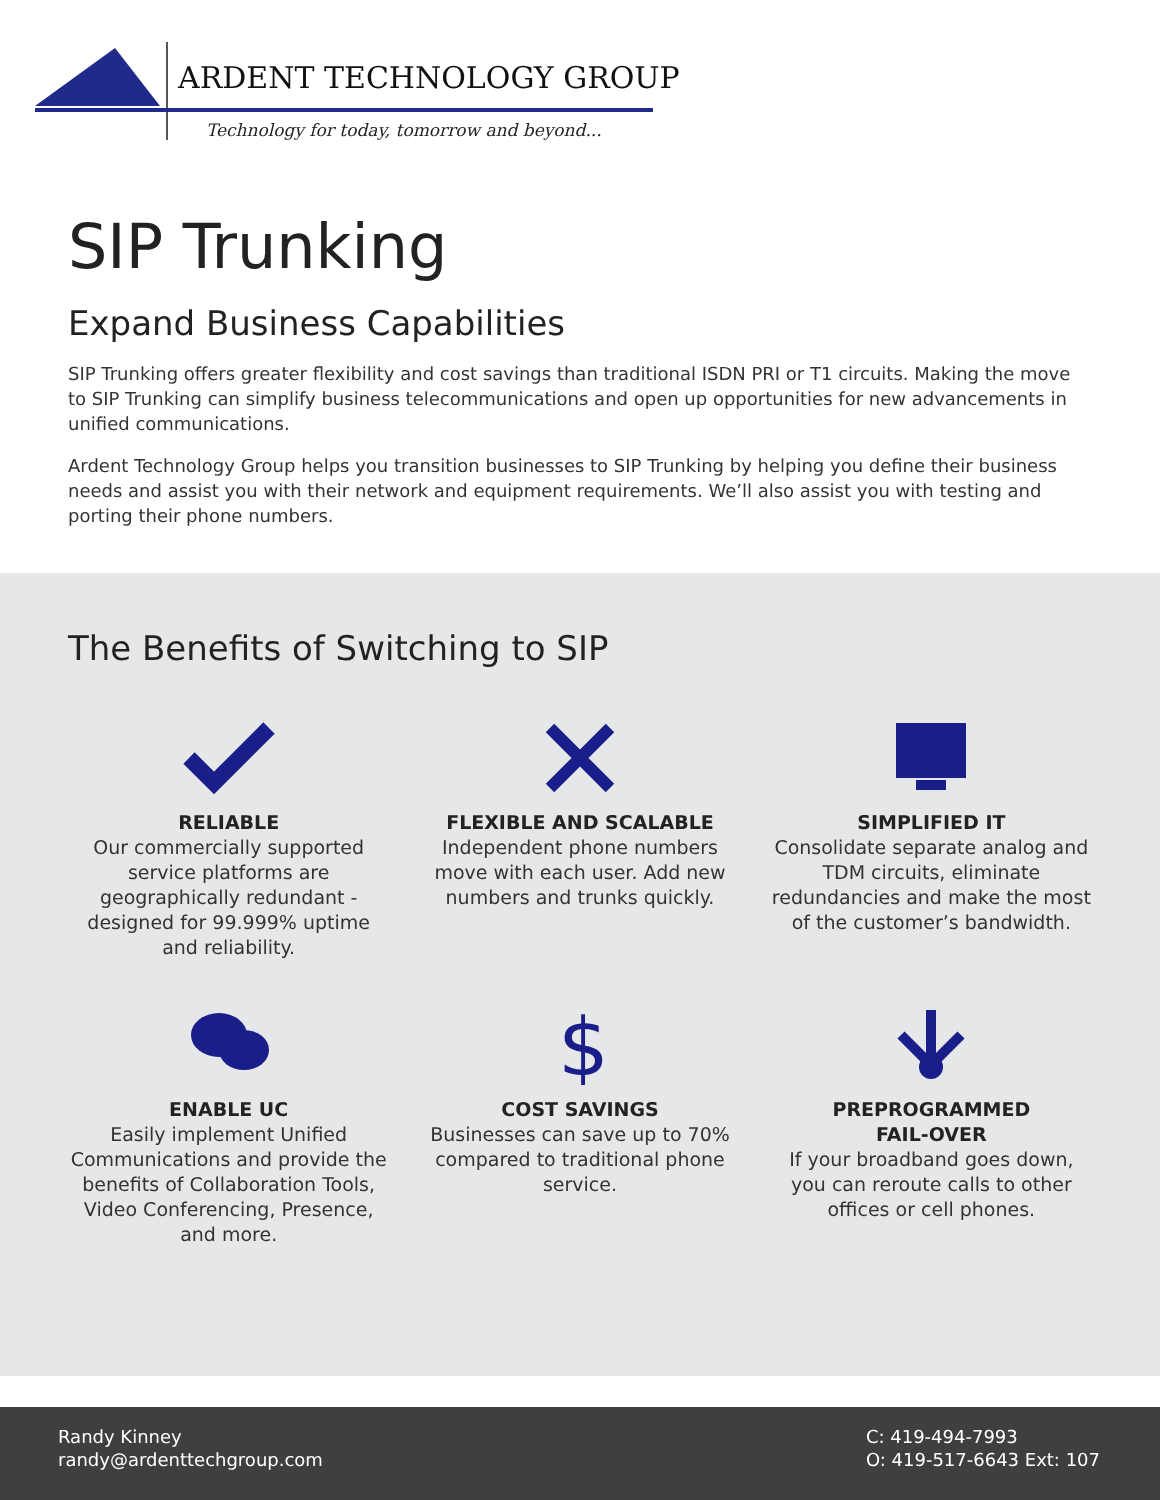ARDENT TECHNOLOGY GROUP
Technology for today, tomorrow and beyond...
SIP Trunking
Expand Business Capabilities
SIP Trunking offers greater flexibility and cost savings than traditional ISDN PRI or T1 circuits. Making the move to SIP Trunking can simplify business telecommunications and open up opportunities for new advancements in unified communications.
Ardent Technology Group helps you transition businesses to SIP Trunking by helping you define their business needs and assist you with their network and equipment requirements. We’ll also assist you with testing and porting their phone numbers.
The Benefits of Switching to SIP
RELIABLE
Our commercially supported service platforms are geographically redundant - designed for 99.999% uptime and reliability.
FLEXIBLE AND SCALABLE
Independent phone numbers move with each user. Add new numbers and trunks quickly.
SIMPLIFIED IT
Consolidate separate analog and TDM circuits, eliminate redundancies and make the most of the customer’s bandwidth.
ENABLE UC
Easily implement Unified Communications and provide the benefits of Collaboration Tools, Video Conferencing, Presence, and more.
$
COST SAVINGS
Businesses can save up to 70% compared to traditional phone service.
PREPROGRAMMED
FAIL-OVER
If your broadband goes down, you can reroute calls to other offices or cell phones.
Randy Kinney
randy@ardenttechgroup.com
C: 419-494-7993
O: 419-517-6643 Ext: 107